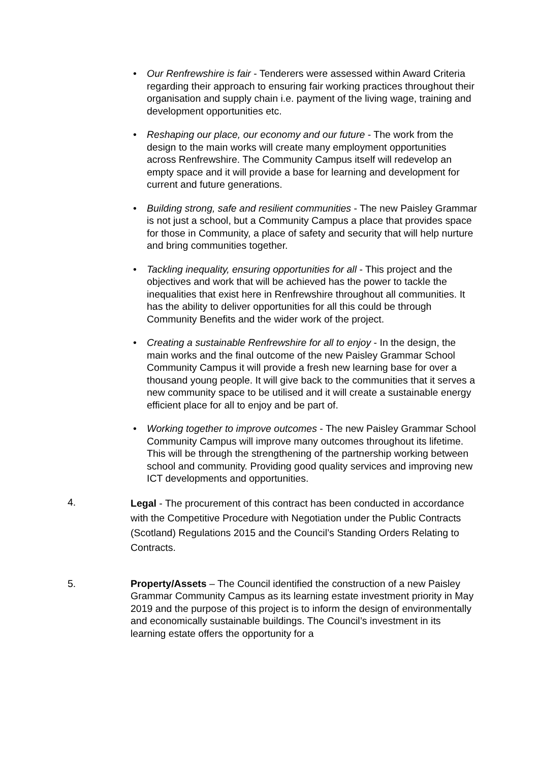• Our Renfrewshire is fair - Tenderers were assessed within Award Criteria regarding their approach to ensuring fair working practices throughout their organisation and supply chain i.e. payment of the living wage, training and development opportunities etc.
• Reshaping our place, our economy and our future - The work from the design to the main works will create many employment opportunities across Renfrewshire. The Community Campus itself will redevelop an empty space and it will provide a base for learning and development for current and future generations.
• Building strong, safe and resilient communities - The new Paisley Grammar is not just a school, but a Community Campus a place that provides space for those in Community, a place of safety and security that will help nurture and bring communities together.
• Tackling inequality, ensuring opportunities for all - This project and the objectives and work that will be achieved has the power to tackle the inequalities that exist here in Renfrewshire throughout all communities. It has the ability to deliver opportunities for all this could be through Community Benefits and the wider work of the project.
• Creating a sustainable Renfrewshire for all to enjoy - In the design, the main works and the final outcome of the new Paisley Grammar School Community Campus it will provide a fresh new learning base for over a thousand young people. It will give back to the communities that it serves a new community space to be utilised and it will create a sustainable energy efficient place for all to enjoy and be part of.
• Working together to improve outcomes - The new Paisley Grammar School Community Campus will improve many outcomes throughout its lifetime. This will be through the strengthening of the partnership working between school and community. Providing good quality services and improving new ICT developments and opportunities.
4.
Legal - The procurement of this contract has been conducted in accordance with the Competitive Procedure with Negotiation under the Public Contracts (Scotland) Regulations 2015 and the Council’s Standing Orders Relating to Contracts.
5.
Property/Assets – The Council identified the construction of a new Paisley Grammar Community Campus as its learning estate investment priority in May 2019 and the purpose of this project is to inform the design of environmentally and economically sustainable buildings. The Council’s investment in its learning estate offers the opportunity for a